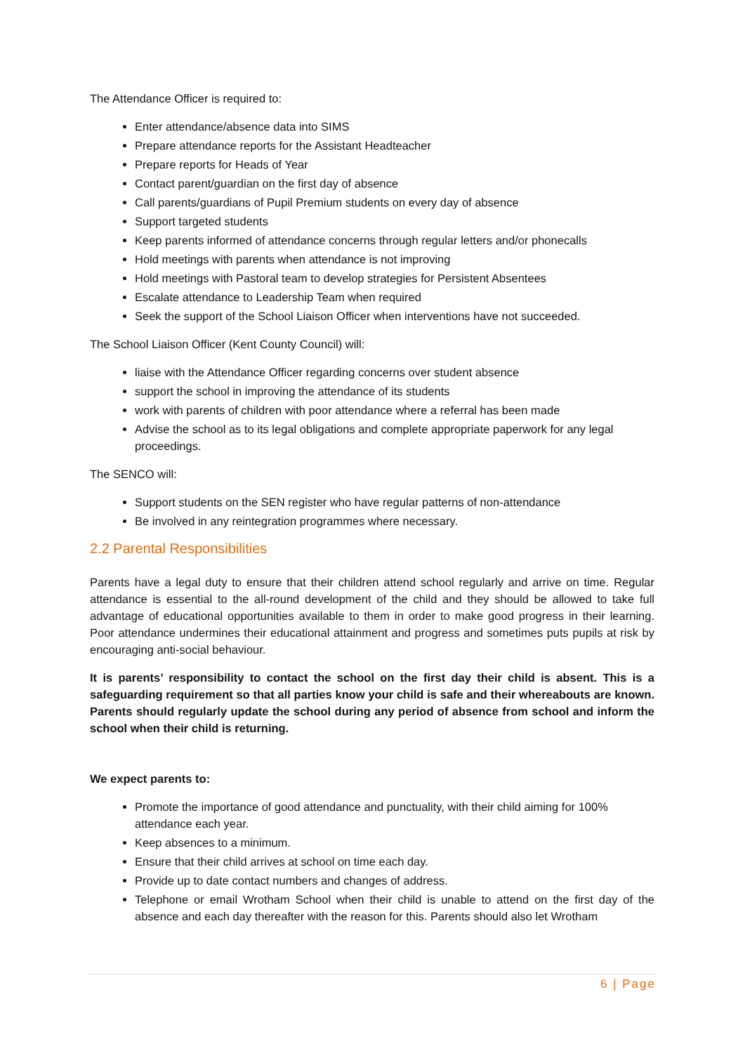The Attendance Officer is required to:
Enter attendance/absence data into SIMS
Prepare attendance reports for the Assistant Headteacher
Prepare reports for Heads of Year
Contact parent/guardian on the first day of absence
Call parents/guardians of Pupil Premium students on every day of absence
Support targeted students
Keep parents informed of attendance concerns through regular letters and/or phonecalls
Hold meetings with parents when attendance is not improving
Hold meetings with Pastoral team to develop strategies for Persistent Absentees
Escalate attendance to Leadership Team when required
Seek the support of the School Liaison Officer when interventions have not succeeded.
The School Liaison Officer (Kent County Council) will:
liaise with the Attendance Officer regarding concerns over student absence
support the school in improving the attendance of its students
work with parents of children with poor attendance where a referral has been made
Advise the school as to its legal obligations and complete appropriate paperwork for any legal proceedings.
The SENCO will:
Support students on the SEN register who have regular patterns of non-attendance
Be involved in any reintegration programmes where necessary.
2.2 Parental Responsibilities
Parents have a legal duty to ensure that their children attend school regularly and arrive on time. Regular attendance is essential to the all-round development of the child and they should be allowed to take full advantage of educational opportunities available to them in order to make good progress in their learning. Poor attendance undermines their educational attainment and progress and sometimes puts pupils at risk by encouraging anti-social behaviour.
It is parents’ responsibility to contact the school on the first day their child is absent. This is a safeguarding requirement so that all parties know your child is safe and their whereabouts are known. Parents should regularly update the school during any period of absence from school and inform the school when their child is returning.
We expect parents to:
Promote the importance of good attendance and punctuality, with their child aiming for 100% attendance each year.
Keep absences to a minimum.
Ensure that their child arrives at school on time each day.
Provide up to date contact numbers and changes of address.
Telephone or email Wrotham School when their child is unable to attend on the first day of the absence and each day thereafter with the reason for this. Parents should also let Wrotham
6 | Page